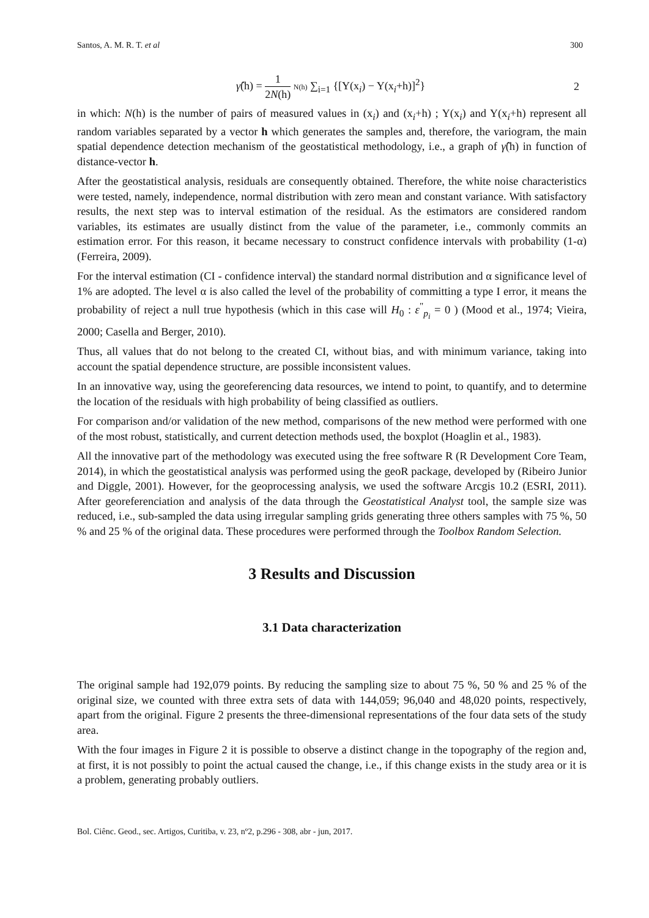Santos, A. M. R. T. et al 300
γ̂(h) = 1 2N(h) N(h) ∑<sub>i=1</sub> {[Y(x<sub>i</sub>) − Y(x<sub>i</sub>+h)]<sup>2</sup>} 2
in which: N(h) is the number of pairs of measured values in (x<sub>i</sub>) and (x<sub>i</sub>+h) ; Y(x<sub>i</sub>) and Y(x<sub>i</sub>+h) represent all random variables separated by a vector h which generates the samples and, therefore, the variogram, the main spatial dependence detection mechanism of the geostatistical methodology, i.e., a graph of γ̂(h) in function of distance-vector h.
After the geostatistical analysis, residuals are consequently obtained. Therefore, the white noise characteristics were tested, namely, independence, normal distribution with zero mean and constant variance. With satisfactory results, the next step was to interval estimation of the residual. As the estimators are considered random variables, its estimates are usually distinct from the value of the parameter, i.e., commonly commits an estimation error. For this reason, it became necessary to construct confidence intervals with probability (1-α) (Ferreira, 2009).
For the interval estimation (CI - confidence interval) the standard normal distribution and α significance level of 1% are adopted. The level α is also called the level of the probability of committing a type I error, it means the probability of reject a null true hypothesis (which in this case will H<sub>0</sub> : ε<sup>"</sup><sub>p<sub>i</sub></sub> = 0 ) (Mood et al., 1974; Vieira, 2000; Casella and Berger, 2010).
Thus, all values that do not belong to the created CI, without bias, and with minimum variance, taking into account the spatial dependence structure, are possible inconsistent values.
In an innovative way, using the georeferencing data resources, we intend to point, to quantify, and to determine the location of the residuals with high probability of being classified as outliers.
For comparison and/or validation of the new method, comparisons of the new method were performed with one of the most robust, statistically, and current detection methods used, the boxplot (Hoaglin et al., 1983).
All the innovative part of the methodology was executed using the free software R (R Development Core Team, 2014), in which the geostatistical analysis was performed using the geoR package, developed by (Ribeiro Junior and Diggle, 2001). However, for the geoprocessing analysis, we used the software Arcgis 10.2 (ESRI, 2011). After georeferenciation and analysis of the data through the Geostatistical Analyst tool, the sample size was reduced, i.e., sub-sampled the data using irregular sampling grids generating three others samples with 75 %, 50 % and 25 % of the original data. These procedures were performed through the Toolbox Random Selection.
3 Results and Discussion
3.1 Data characterization
The original sample had 192,079 points. By reducing the sampling size to about 75 %, 50 % and 25 % of the original size, we counted with three extra sets of data with 144,059; 96,040 and 48,020 points, respectively, apart from the original. Figure 2 presents the three-dimensional representations of the four data sets of the study area.
With the four images in Figure 2 it is possible to observe a distinct change in the topography of the region and, at first, it is not possibly to point the actual caused the change, i.e., if this change exists in the study area or it is a problem, generating probably outliers.
Bol. Ciênc. Geod., sec. Artigos, Curitiba, v. 23, nº2, p.296 - 308, abr - jun, 2017.